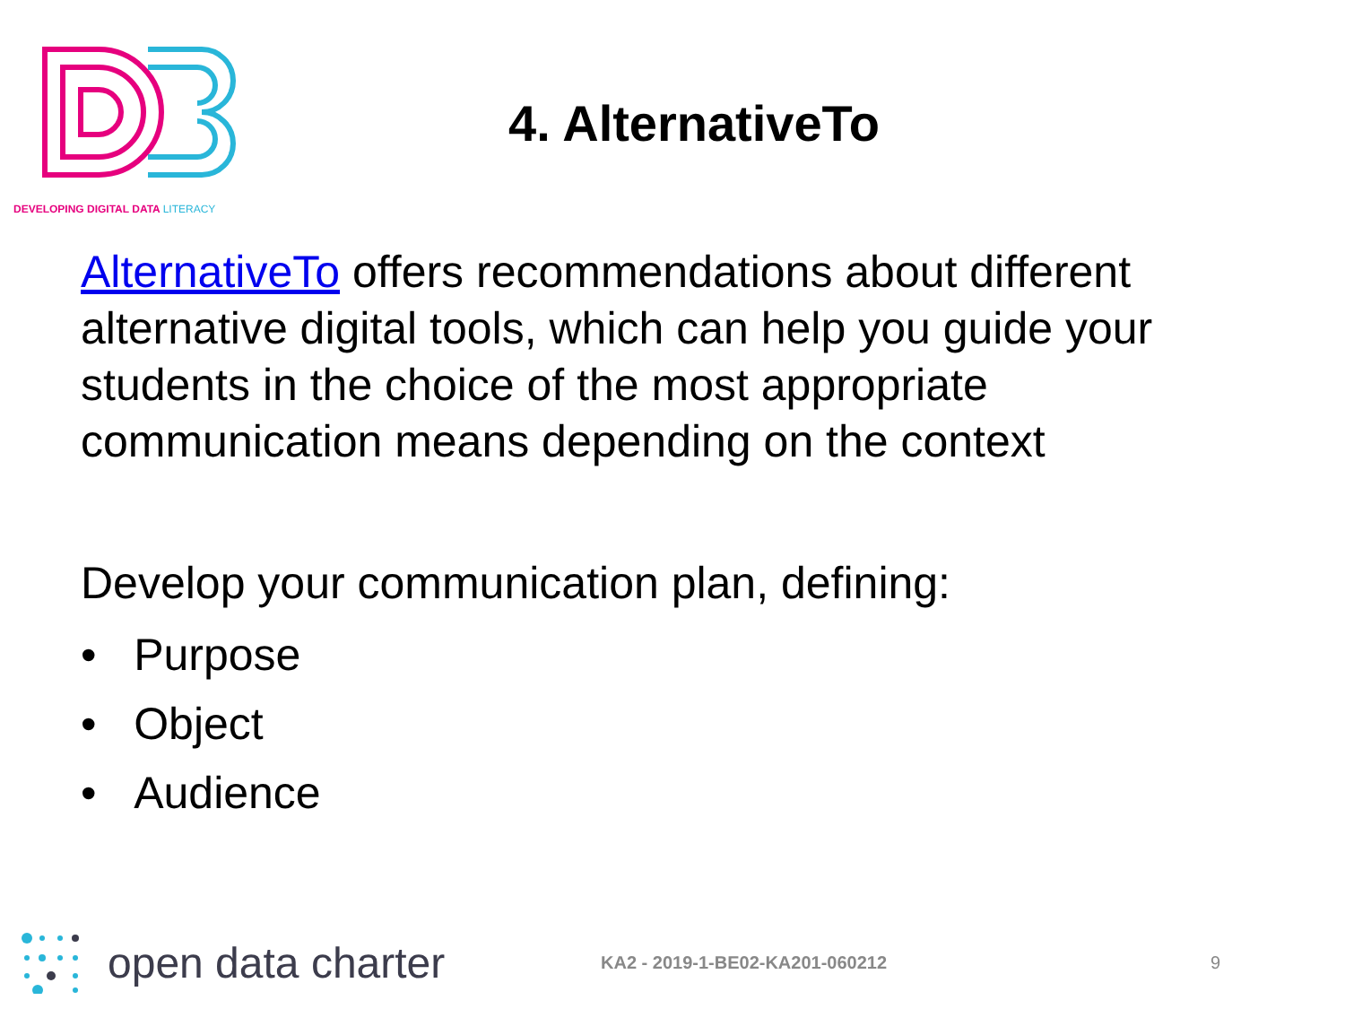DEVELOPING DIGITAL DATA LITERACY
4. AlternativeTo
AlternativeTo offers recommendations about different alternative digital tools, which can help you guide your students in the choice of the most appropriate communication means depending on the context
Develop your communication plan, defining:
• Purpose
• Object
• Audience
open data charter
KA2 - 2019-1-BE02-KA201-060212 9